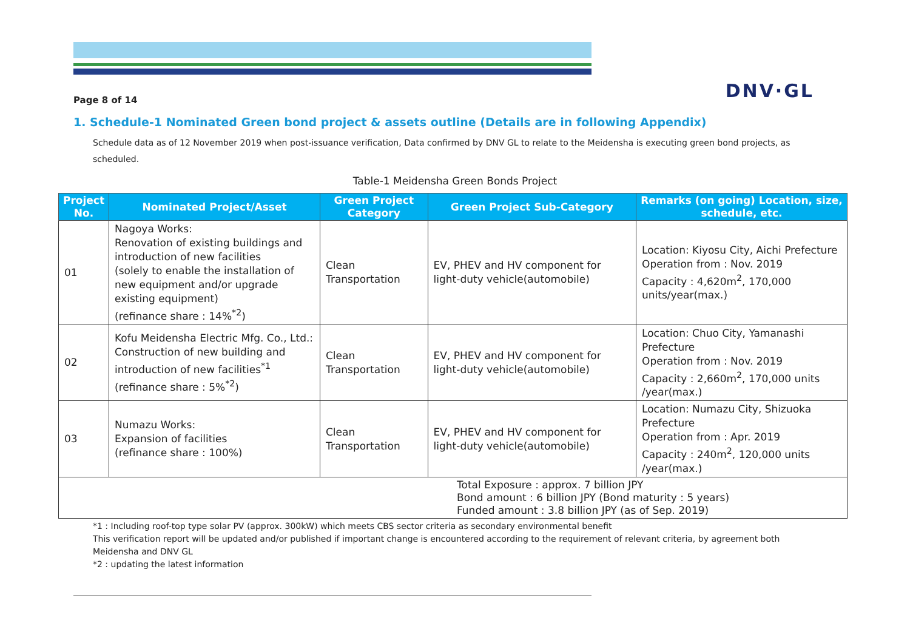Page 8 of 14
DNV·GL
1. Schedule-1 Nominated Green bond project & assets outline (Details are in following Appendix)
Schedule data as of 12 November 2019 when post-issuance verification, Data confirmed by DNV GL to relate to the Meidensha is executing green bond projects, as scheduled.
Table-1 Meidensha Green Bonds Project
| Project No. | Nominated Project/Asset | Green Project Category | Green Project Sub-Category | Remarks (on going) Location, size, schedule, etc. |
| --- | --- | --- | --- | --- |
| 01 | Nagoya Works: Renovation of existing buildings and introduction of new facilities (solely to enable the installation of new equipment and/or upgrade existing equipment) (refinance share : 14%<sup>*2</sup>) | Clean Transportation | EV, PHEV and HV component for light-duty vehicle(automobile) | Location: Kiyosu City, Aichi Prefecture Operation from : Nov. 2019 Capacity : 4,620m<sup>2</sup>, 170,000 units/year(max.) |
| 02 | Kofu Meidensha Electric Mfg. Co., Ltd.: Construction of new building and introduction of new facilities<sup>*1</sup> (refinance share : 5%<sup>*2</sup>) | Clean Transportation | EV, PHEV and HV component for light-duty vehicle(automobile) | Location: Chuo City, Yamanashi Prefecture Operation from : Nov. 2019 Capacity : 2,660m<sup>2</sup>, 170,000 units /year(max.) |
| 03 | Numazu Works: Expansion of facilities (refinance share : 100%) | Clean Transportation | EV, PHEV and HV component for light-duty vehicle(automobile) | Location: Numazu City, Shizuoka Prefecture Operation from : Apr. 2019 Capacity : 240m<sup>2</sup>, 120,000 units /year(max.) |
| Total Exposure : approx. 7 billion JPY Bond amount : 6 billion JPY (Bond maturity : 5 years) Funded amount : 3.8 billion JPY (as of Sep. 2019) | | | | |
*1 : Including roof-top type solar PV (approx. 300kW) which meets CBS sector criteria as secondary environmental benefit
This verification report will be updated and/or published if important change is encountered according to the requirement of relevant criteria, by agreement both Meidensha and DNV GL
*2 : updating the latest information